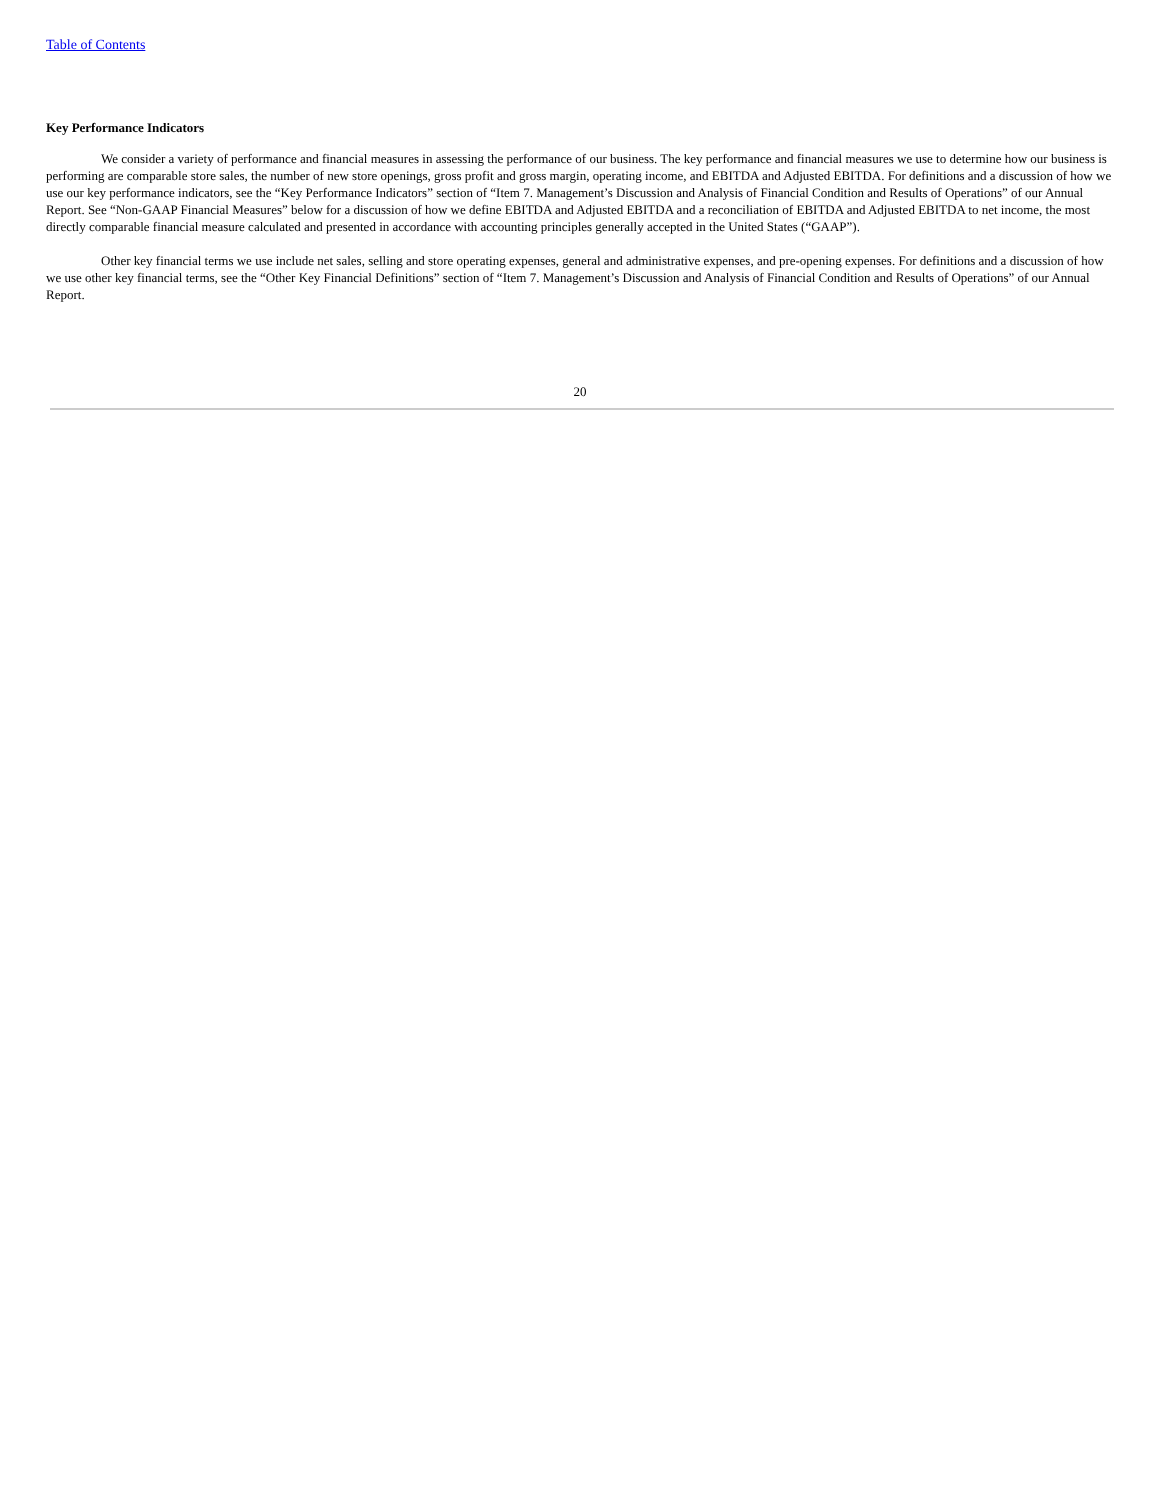Table of Contents
Key Performance Indicators
We consider a variety of performance and financial measures in assessing the performance of our business. The key performance and financial measures we use to determine how our business is performing are comparable store sales, the number of new store openings, gross profit and gross margin, operating income, and EBITDA and Adjusted EBITDA. For definitions and a discussion of how we use our key performance indicators, see the “Key Performance Indicators” section of “Item 7. Management’s Discussion and Analysis of Financial Condition and Results of Operations” of our Annual Report. See “Non-GAAP Financial Measures” below for a discussion of how we define EBITDA and Adjusted EBITDA and a reconciliation of EBITDA and Adjusted EBITDA to net income, the most directly comparable financial measure calculated and presented in accordance with accounting principles generally accepted in the United States (“GAAP”).
Other key financial terms we use include net sales, selling and store operating expenses, general and administrative expenses, and pre-opening expenses. For definitions and a discussion of how we use other key financial terms, see the “Other Key Financial Definitions” section of “Item 7. Management’s Discussion and Analysis of Financial Condition and Results of Operations” of our Annual Report.
20